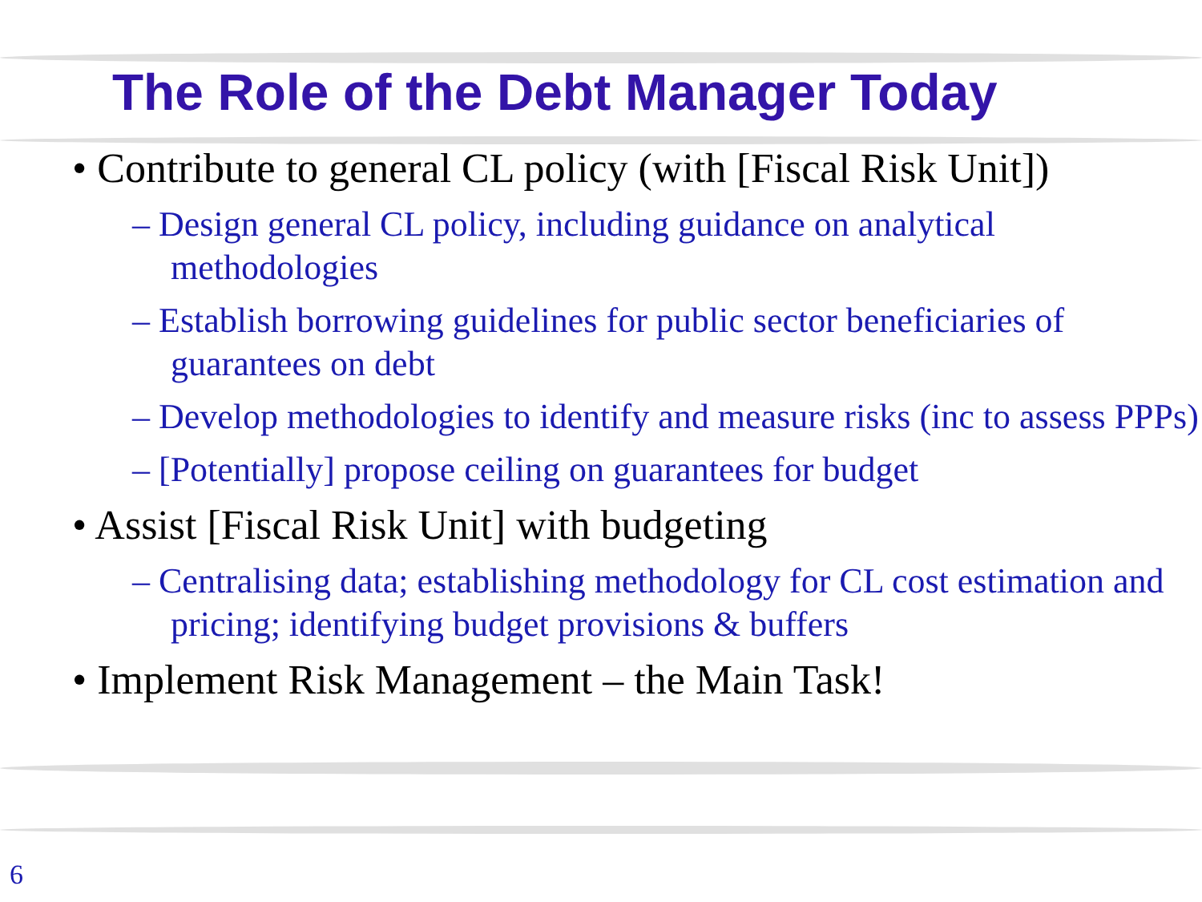The Role of the Debt Manager Today
• Contribute to general CL policy (with [Fiscal Risk Unit])
– Design general CL policy, including guidance on analytical methodologies
– Establish borrowing guidelines for public sector beneficiaries of guarantees on debt
– Develop methodologies to identify and measure risks (inc to assess PPPs)
– [Potentially] propose ceiling on guarantees for budget
• Assist [Fiscal Risk Unit] with budgeting
– Centralising data; establishing methodology for CL cost estimation and pricing; identifying budget provisions & buffers
• Implement Risk Management – the Main Task!
6